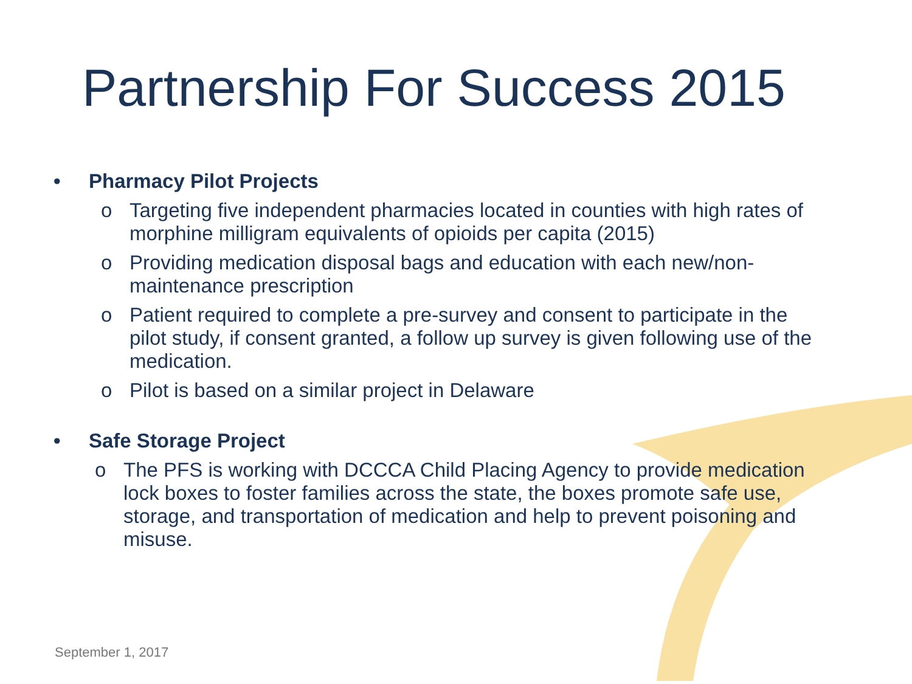Partnership For Success 2015
• Pharmacy Pilot Projects
o Targeting five independent pharmacies located in counties with high rates of morphine milligram equivalents of opioids per capita (2015)
o Providing medication disposal bags and education with each new/non-maintenance prescription
o Patient required to complete a pre-survey and consent to participate in the pilot study, if consent granted, a follow up survey is given following use of the medication.
o Pilot is based on a similar project in Delaware
• Safe Storage Project
o The PFS is working with DCCCA Child Placing Agency to provide medication lock boxes to foster families across the state, the boxes promote safe use, storage, and transportation of medication and help to prevent poisoning and misuse.
September 1, 2017